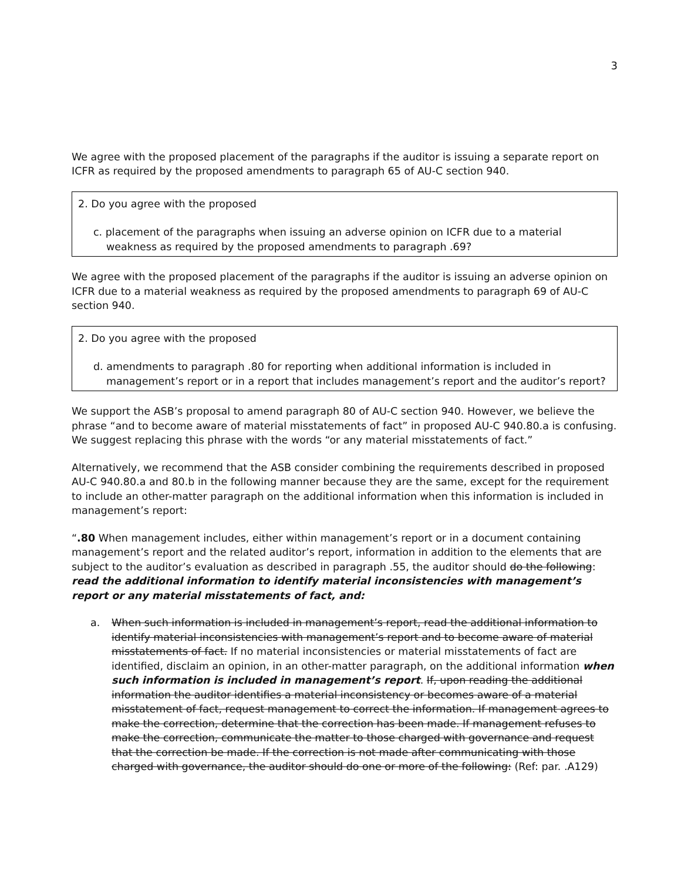3
We agree with the proposed placement of the paragraphs if the auditor is issuing a separate report on ICFR as required by the proposed amendments to paragraph 65 of AU-C section 940.
2. Do you agree with the proposed
c. placement of the paragraphs when issuing an adverse opinion on ICFR due to a material weakness as required by the proposed amendments to paragraph .69?
We agree with the proposed placement of the paragraphs if the auditor is issuing an adverse opinion on ICFR due to a material weakness as required by the proposed amendments to paragraph 69 of AU-C section 940.
2. Do you agree with the proposed
d. amendments to paragraph .80 for reporting when additional information is included in management’s report or in a report that includes management’s report and the auditor’s report?
We support the ASB’s proposal to amend paragraph 80 of AU-C section 940. However, we believe the phrase “and to become aware of material misstatements of fact” in proposed AU-C 940.80.a is confusing. We suggest replacing this phrase with the words “or any material misstatements of fact.”
Alternatively, we recommend that the ASB consider combining the requirements described in proposed AU-C 940.80.a and 80.b in the following manner because they are the same, except for the requirement to include an other-matter paragraph on the additional information when this information is included in management’s report:
“.80 When management includes, either within management’s report or in a document containing management’s report and the related auditor’s report, information in addition to the elements that are subject to the auditor’s evaluation as described in paragraph .55, the auditor should do the following: read the additional information to identify material inconsistencies with management’s report or any material misstatements of fact, and:
a. When such information is included in management’s report, read the additional information to identify material inconsistencies with management’s report and to become aware of material misstatements of fact. If no material inconsistencies or material misstatements of fact are identified, disclaim an opinion, in an other-matter paragraph, on the additional information when such information is included in management’s report. If, upon reading the additional information the auditor identifies a material inconsistency or becomes aware of a material misstatement of fact, request management to correct the information. If management agrees to make the correction, determine that the correction has been made. If management refuses to make the correction, communicate the matter to those charged with governance and request that the correction be made. If the correction is not made after communicating with those charged with governance, the auditor should do one or more of the following: (Ref: par. .A129)